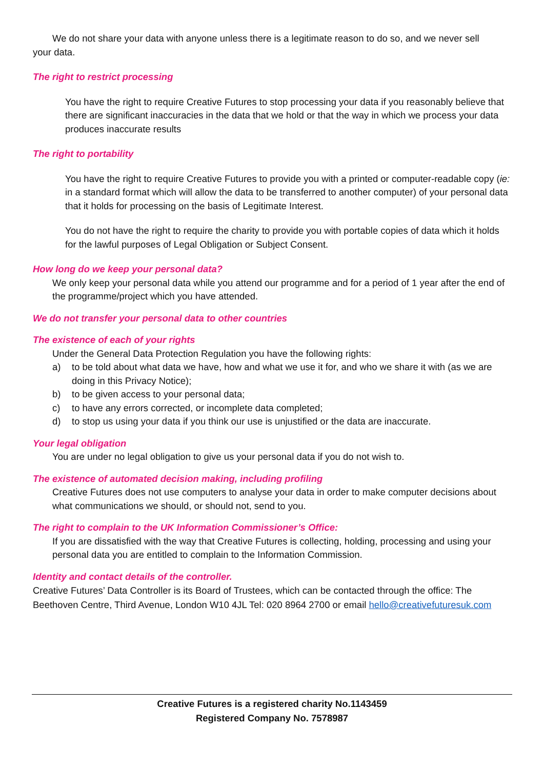We do not share your data with anyone unless there is a legitimate reason to do so, and we never sell
your data.
The right to restrict processing
You have the right to require Creative Futures to stop processing your data if you reasonably believe that there are significant inaccuracies in the data that we hold or that the way in which we process your data produces inaccurate results
The right to portability
You have the right to require Creative Futures to provide you with a printed or computer-readable copy (ie: in a standard format which will allow the data to be transferred to another computer) of your personal data that it holds for processing on the basis of Legitimate Interest.
You do not have the right to require the charity to provide you with portable copies of data which it holds for the lawful purposes of Legal Obligation or Subject Consent.
How long do we keep your personal data?
We only keep your personal data while you attend our programme and for a period of 1 year after the end of the programme/project which you have attended.
We do not transfer your personal data to other countries
The existence of each of your rights
Under the General Data Protection Regulation you have the following rights:
a) to be told about what data we have, how and what we use it for, and who we share it with (as we are doing in this Privacy Notice);
b) to be given access to your personal data;
c) to have any errors corrected, or incomplete data completed;
d) to stop us using your data if you think our use is unjustified or the data are inaccurate.
Your legal obligation
You are under no legal obligation to give us your personal data if you do not wish to.
The existence of automated decision making, including profiling
Creative Futures does not use computers to analyse your data in order to make computer decisions about what communications we should, or should not, send to you.
The right to complain to the UK Information Commissioner’s Office:
If you are dissatisfied with the way that Creative Futures is collecting, holding, processing and using your personal data you are entitled to complain to the Information Commission.
Identity and contact details of the controller.
Creative Futures’ Data Controller is its Board of Trustees, which can be contacted through the office: The Beethoven Centre, Third Avenue, London W10 4JL Tel: 020 8964 2700 or email hello@creativefuturesuk.com
Creative Futures is a registered charity No.1143459
Registered Company No. 7578987